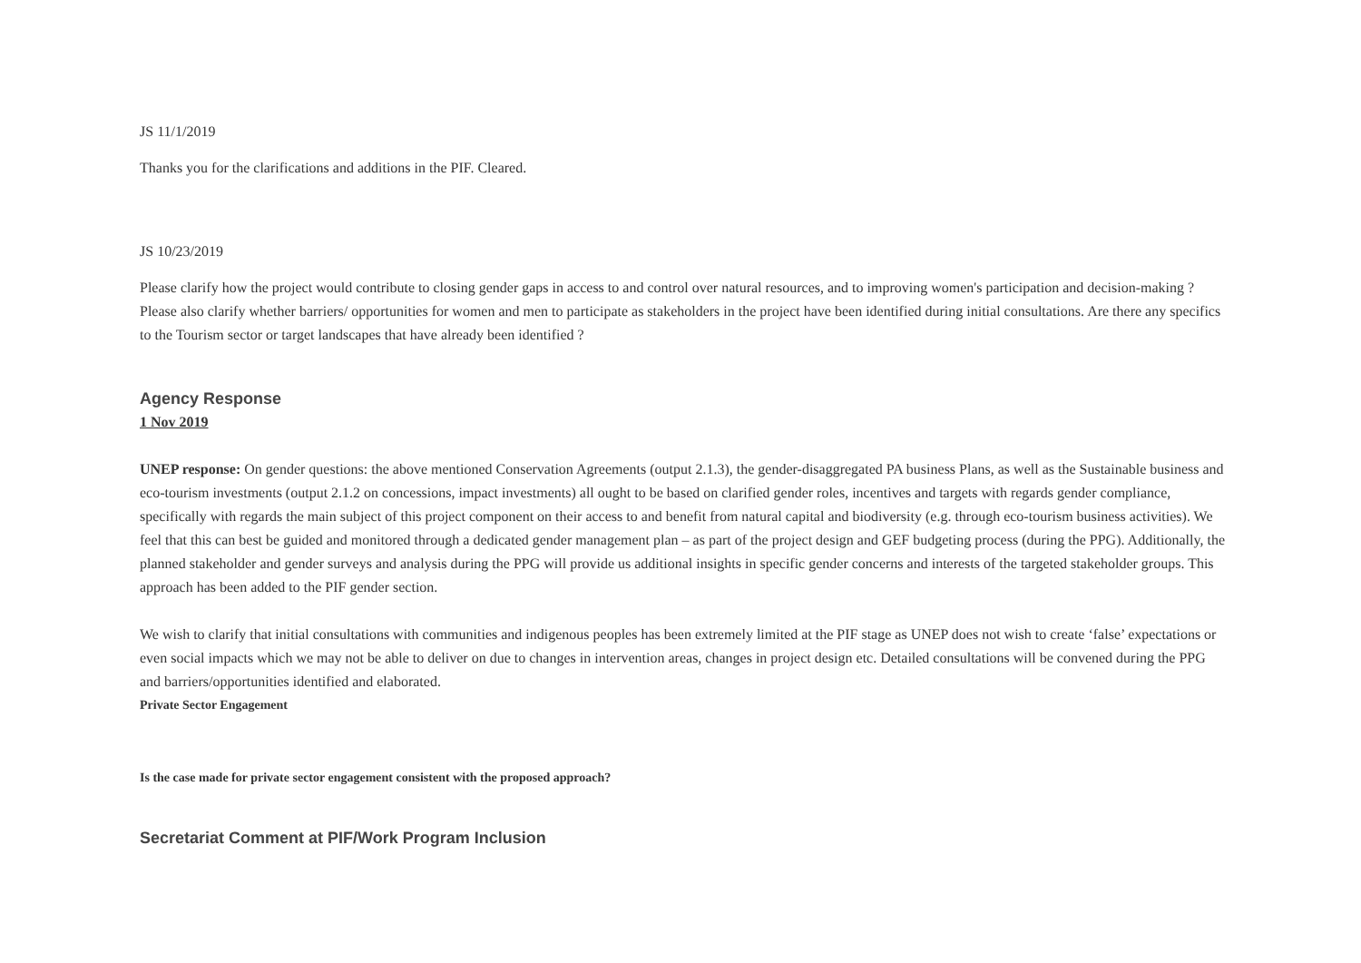JS 11/1/2019
Thanks you for the clarifications and additions in the PIF. Cleared.
JS 10/23/2019
Please clarify how the project would contribute to closing gender gaps in access to and control over natural resources, and to improving women's participation and decision-making ? Please also clarify whether barriers/ opportunities for women and men to participate as stakeholders in the project have been identified during initial consultations. Are there any specifics to the Tourism sector or target landscapes that have already been identified ?
Agency Response
1 Nov 2019
UNEP response: On gender questions: the above mentioned Conservation Agreements (output 2.1.3), the gender-disaggregated PA business Plans, as well as the Sustainable business and eco-tourism investments (output 2.1.2 on concessions, impact investments) all ought to be based on clarified gender roles, incentives and targets with regards gender compliance, specifically with regards the main subject of this project component on their access to and benefit from natural capital and biodiversity (e.g. through eco-tourism business activities). We feel that this can best be guided and monitored through a dedicated gender management plan – as part of the project design and GEF budgeting process (during the PPG). Additionally, the planned stakeholder and gender surveys and analysis during the PPG will provide us additional insights in specific gender concerns and interests of the targeted stakeholder groups. This approach has been added to the PIF gender section.
We wish to clarify that initial consultations with communities and indigenous peoples has been extremely limited at the PIF stage as UNEP does not wish to create ‘false’ expectations or even social impacts which we may not be able to deliver on due to changes in intervention areas, changes in project design etc. Detailed consultations will be convened during the PPG and barriers/opportunities identified and elaborated.
Private Sector Engagement
Is the case made for private sector engagement consistent with the proposed approach?
Secretariat Comment at PIF/Work Program Inclusion